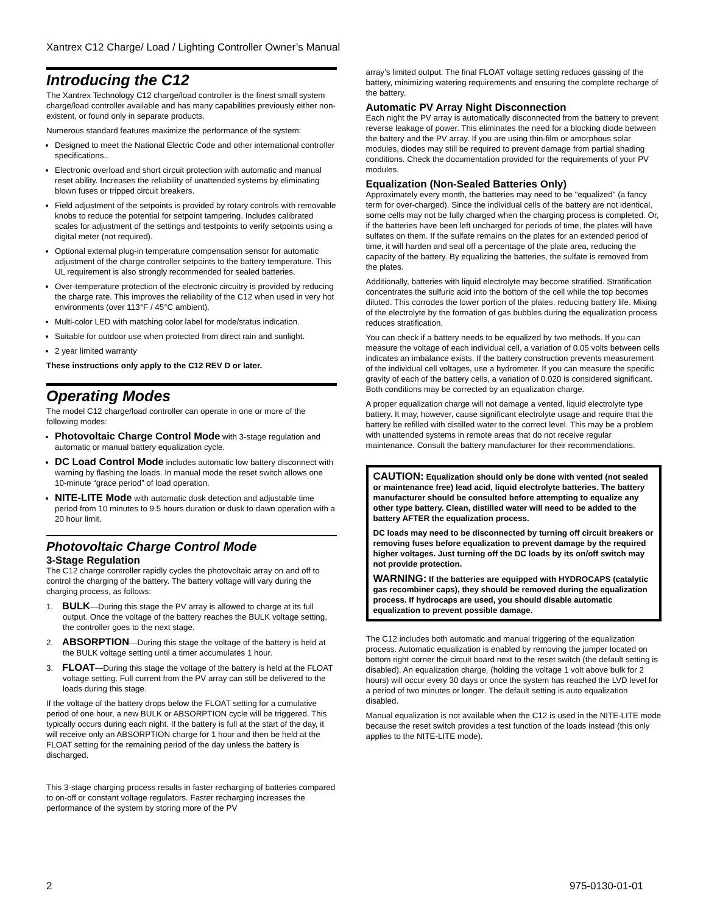Xantrex C12 Charge/ Load / Lighting Controller Owner’s Manual
Introducing the C12
The Xantrex Technology C12 charge/load controller is the finest small system charge/load controller available and has many capabilities previously either non-existent, or found only in separate products.
Numerous standard features maximize the performance of the system:
Designed to meet the National Electric Code and other international controller specifications..
Electronic overload and short circuit protection with automatic and manual reset ability. Increases the reliability of unattended systems by eliminating blown fuses or tripped circuit breakers.
Field adjustment of the setpoints is provided by rotary controls with removable knobs to reduce the potential for setpoint tampering. Includes calibrated scales for adjustment of the settings and testpoints to verify setpoints using a digital meter (not required).
Optional external plug-in temperature compensation sensor for automatic adjustment of the charge controller setpoints to the battery temperature. This UL requirement is also strongly recommended for sealed batteries.
Over-temperature protection of the electronic circuitry is provided by reducing the charge rate. This improves the reliability of the C12 when used in very hot environments (over 113°F / 45°C ambient).
Multi-color LED with matching color label for mode/status indication.
Suitable for outdoor use when protected from direct rain and sunlight.
2 year limited warranty
These instructions only apply to the C12 REV D or later.
Operating Modes
The model C12 charge/load controller can operate in one or more of the following modes:
Photovoltaic Charge Control Mode with 3-stage regulation and automatic or manual battery equalization cycle.
DC Load Control Mode includes automatic low battery disconnect with warning by flashing the loads. In manual mode the reset switch allows one 10-minute “grace period” of load operation.
NITE-LITE Mode with automatic dusk detection and adjustable time period from 10 minutes to 9.5 hours duration or dusk to dawn operation with a 20 hour limit.
Photovoltaic Charge Control Mode
3-Stage Regulation
The C12 charge controller rapidly cycles the photovoltaic array on and off to control the charging of the battery. The battery voltage will vary during the charging process, as follows:
1. BULK—During this stage the PV array is allowed to charge at its full output. Once the voltage of the battery reaches the BULK voltage setting, the controller goes to the next stage.
2. ABSORPTION—During this stage the voltage of the battery is held at the BULK voltage setting until a timer accumulates 1 hour.
3. FLOAT—During this stage the voltage of the battery is held at the FLOAT voltage setting. Full current from the PV array can still be delivered to the loads during this stage.
If the voltage of the battery drops below the FLOAT setting for a cumulative period of one hour, a new BULK or ABSORPTION cycle will be triggered. This typically occurs during each night. If the battery is full at the start of the day, it will receive only an ABSORPTION charge for 1 hour and then be held at the FLOAT setting for the remaining period of the day unless the battery is discharged.
This 3-stage charging process results in faster recharging of batteries compared to on-off or constant voltage regulators. Faster recharging increases the performance of the system by storing more of the PV
array’s limited output. The final FLOAT voltage setting reduces gassing of the battery, minimizing watering requirements and ensuring the complete recharge of the battery.
Automatic PV Array Night Disconnection
Each night the PV array is automatically disconnected from the battery to prevent reverse leakage of power. This eliminates the need for a blocking diode between the battery and the PV array. If you are using thin-film or amorphous solar modules, diodes may still be required to prevent damage from partial shading conditions. Check the documentation provided for the requirements of your PV modules.
Equalization (Non-Sealed Batteries Only)
Approximately every month, the batteries may need to be "equalized" (a fancy term for over-charged). Since the individual cells of the battery are not identical, some cells may not be fully charged when the charging process is completed. Or, if the batteries have been left uncharged for periods of time, the plates will have sulfates on them. If the sulfate remains on the plates for an extended period of time, it will harden and seal off a percentage of the plate area, reducing the capacity of the battery. By equalizing the batteries, the sulfate is removed from the plates.
Additionally, batteries with liquid electrolyte may become stratified. Stratification concentrates the sulfuric acid into the bottom of the cell while the top becomes diluted. This corrodes the lower portion of the plates, reducing battery life. Mixing of the electrolyte by the formation of gas bubbles during the equalization process reduces stratification.
You can check if a battery needs to be equalized by two methods. If you can measure the voltage of each individual cell, a variation of 0.05 volts between cells indicates an imbalance exists. If the battery construction prevents measurement of the individual cell voltages, use a hydrometer. If you can measure the specific gravity of each of the battery cells, a variation of 0.020 is considered significant. Both conditions may be corrected by an equalization charge.
A proper equalization charge will not damage a vented, liquid electrolyte type battery. It may, however, cause significant electrolyte usage and require that the battery be refilled with distilled water to the correct level. This may be a problem with unattended systems in remote areas that do not receive regular maintenance. Consult the battery manufacturer for their recommendations.
CAUTION: Equalization should only be done with vented (not sealed or maintenance free) lead acid, liquid electrolyte batteries. The battery manufacturer should be consulted before attempting to equalize any other type battery. Clean, distilled water will need to be added to the battery AFTER the equalization process.
DC loads may need to be disconnected by turning off circuit breakers or removing fuses before equalization to prevent damage by the required higher voltages. Just turning off the DC loads by its on/off switch may not provide protection.
WARNING: If the batteries are equipped with HYDROCAPS (catalytic gas recombiner caps), they should be removed during the equalization process. If hydrocaps are used, you should disable automatic equalization to prevent possible damage.
The C12 includes both automatic and manual triggering of the equalization process. Automatic equalization is enabled by removing the jumper located on bottom right corner the circuit board next to the reset switch (the default setting is disabled). An equalization charge, (holding the voltage 1 volt above bulk for 2 hours) will occur every 30 days or once the system has reached the LVD level for a period of two minutes or longer. The default setting is auto equalization disabled.
Manual equalization is not available when the C12 is used in the NITE-LITE mode because the reset switch provides a test function of the loads instead (this only applies to the NITE-LITE mode).
2 975-0130-01-01